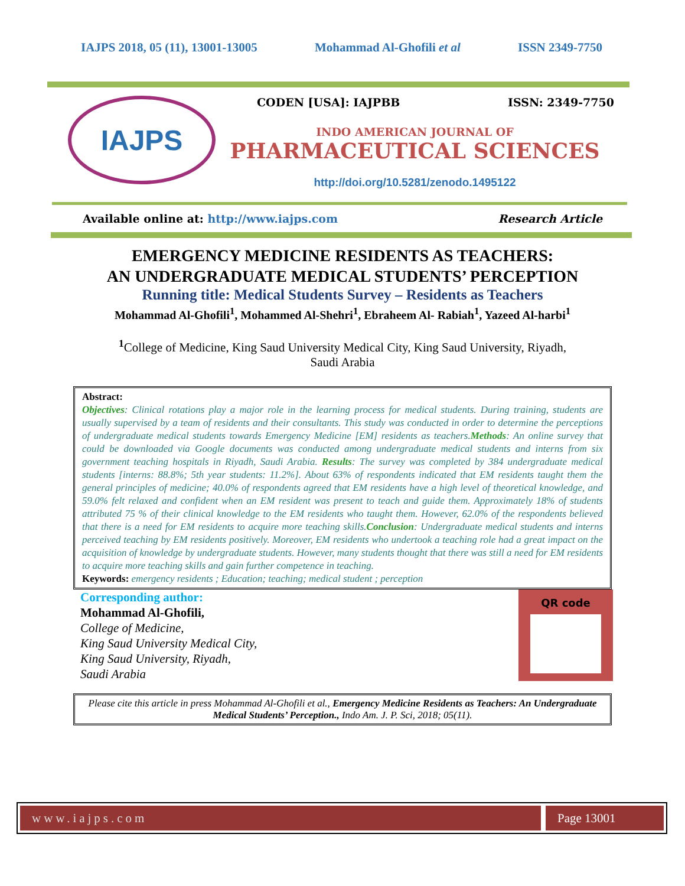IAJPS 2018, 05 (11), 13001-13005 Mohammad Al-Ghofili et al ISSN 2349-7750
IAJPS
CODEN [USA]: IAJPBB ISSN: 2349-7750
INDO AMERICAN JOURNAL OF
PHARMACEUTICAL SCIENCES
http://doi.org/10.5281/zenodo.1495122
Available online at: http://www.iajps.com Research Article
EMERGENCY MEDICINE RESIDENTS AS TEACHERS:
AN UNDERGRADUATE MEDICAL STUDENTS’ PERCEPTION
Running title: Medical Students Survey – Residents as Teachers
Mohammad Al-Ghofili<sup>1</sup>, Mohammed Al-Shehri<sup>1</sup>, Ebraheem Al- Rabiah<sup>1</sup>, Yazeed Al-harbi<sup>1</sup>
<sup>1</sup> College of Medicine, King Saud University Medical City, King Saud University, Riyadh,
Saudi Arabia
Abstract:
Objectives: Clinical rotations play a major role in the learning process for medical students. During training, students are usually supervised by a team of residents and their consultants. This study was conducted in order to determine the perceptions of undergraduate medical students towards Emergency Medicine [EM] residents as teachers.Methods: An online survey that could be downloaded via Google documents was conducted among undergraduate medical students and interns from six government teaching hospitals in Riyadh, Saudi Arabia. Results: The survey was completed by 384 undergraduate medical students [interns: 88.8%; 5th year students: 11.2%]. About 63% of respondents indicated that EM residents taught them the general principles of medicine; 40.0% of respondents agreed that EM residents have a high level of theoretical knowledge, and 59.0% felt relaxed and confident when an EM resident was present to teach and guide them. Approximately 18% of students attributed 75 % of their clinical knowledge to the EM residents who taught them. However, 62.0% of the respondents believed that there is a need for EM residents to acquire more teaching skills.Conclusion: Undergraduate medical students and interns perceived teaching by EM residents positively. Moreover, EM residents who undertook a teaching role had a great impact on the acquisition of knowledge by undergraduate students. However, many students thought that there was still a need for EM residents to acquire more teaching skills and gain further competence in teaching.
Keywords: emergency residents ; Education; teaching; medical student ; perception
Corresponding author:
Mohammad Al-Ghofili,
College of Medicine,
King Saud University Medical City,
King Saud University, Riyadh,
Saudi Arabia
QR code
Please cite this article in press Mohammad Al-Ghofili et al., Emergency Medicine Residents as Teachers: An Undergraduate Medical Students’ Perception., Indo Am. J. P. Sci, 2018; 05(11).
www.iajps.com Page 13001